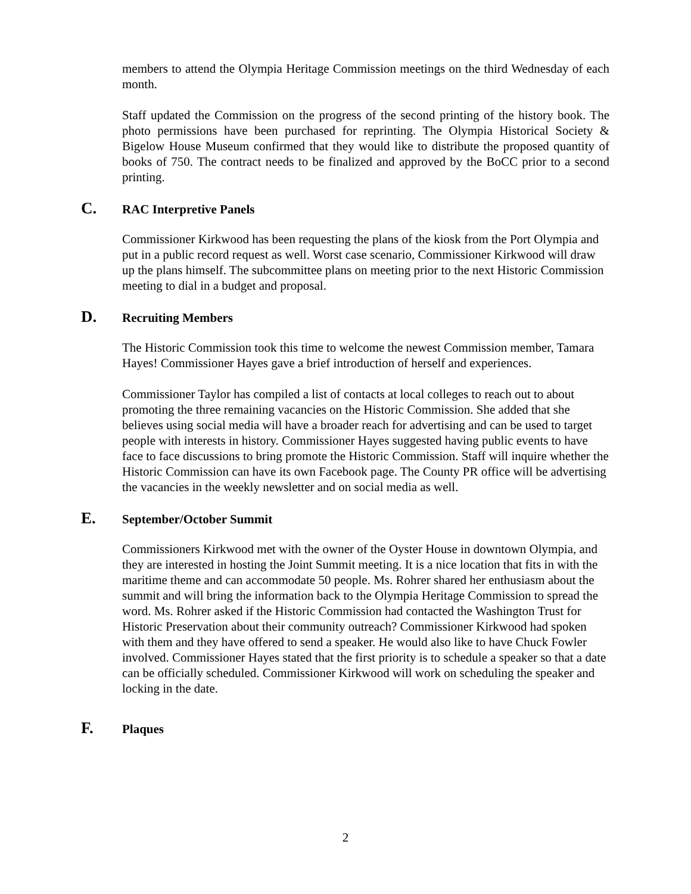members to attend the Olympia Heritage Commission meetings on the third Wednesday of each month.
Staff updated the Commission on the progress of the second printing of the history book. The photo permissions have been purchased for reprinting. The Olympia Historical Society & Bigelow House Museum confirmed that they would like to distribute the proposed quantity of books of 750. The contract needs to be finalized and approved by the BoCC prior to a second printing.
C. RAC Interpretive Panels
Commissioner Kirkwood has been requesting the plans of the kiosk from the Port Olympia and put in a public record request as well. Worst case scenario, Commissioner Kirkwood will draw up the plans himself. The subcommittee plans on meeting prior to the next Historic Commission meeting to dial in a budget and proposal.
D. Recruiting Members
The Historic Commission took this time to welcome the newest Commission member, Tamara Hayes! Commissioner Hayes gave a brief introduction of herself and experiences.
Commissioner Taylor has compiled a list of contacts at local colleges to reach out to about promoting the three remaining vacancies on the Historic Commission. She added that she believes using social media will have a broader reach for advertising and can be used to target people with interests in history. Commissioner Hayes suggested having public events to have face to face discussions to bring promote the Historic Commission. Staff will inquire whether the Historic Commission can have its own Facebook page. The County PR office will be advertising the vacancies in the weekly newsletter and on social media as well.
E. September/October Summit
Commissioners Kirkwood met with the owner of the Oyster House in downtown Olympia, and they are interested in hosting the Joint Summit meeting. It is a nice location that fits in with the maritime theme and can accommodate 50 people. Ms. Rohrer shared her enthusiasm about the summit and will bring the information back to the Olympia Heritage Commission to spread the word. Ms. Rohrer asked if the Historic Commission had contacted the Washington Trust for Historic Preservation about their community outreach? Commissioner Kirkwood had spoken with them and they have offered to send a speaker. He would also like to have Chuck Fowler involved. Commissioner Hayes stated that the first priority is to schedule a speaker so that a date can be officially scheduled. Commissioner Kirkwood will work on scheduling the speaker and locking in the date.
F. Plaques
2